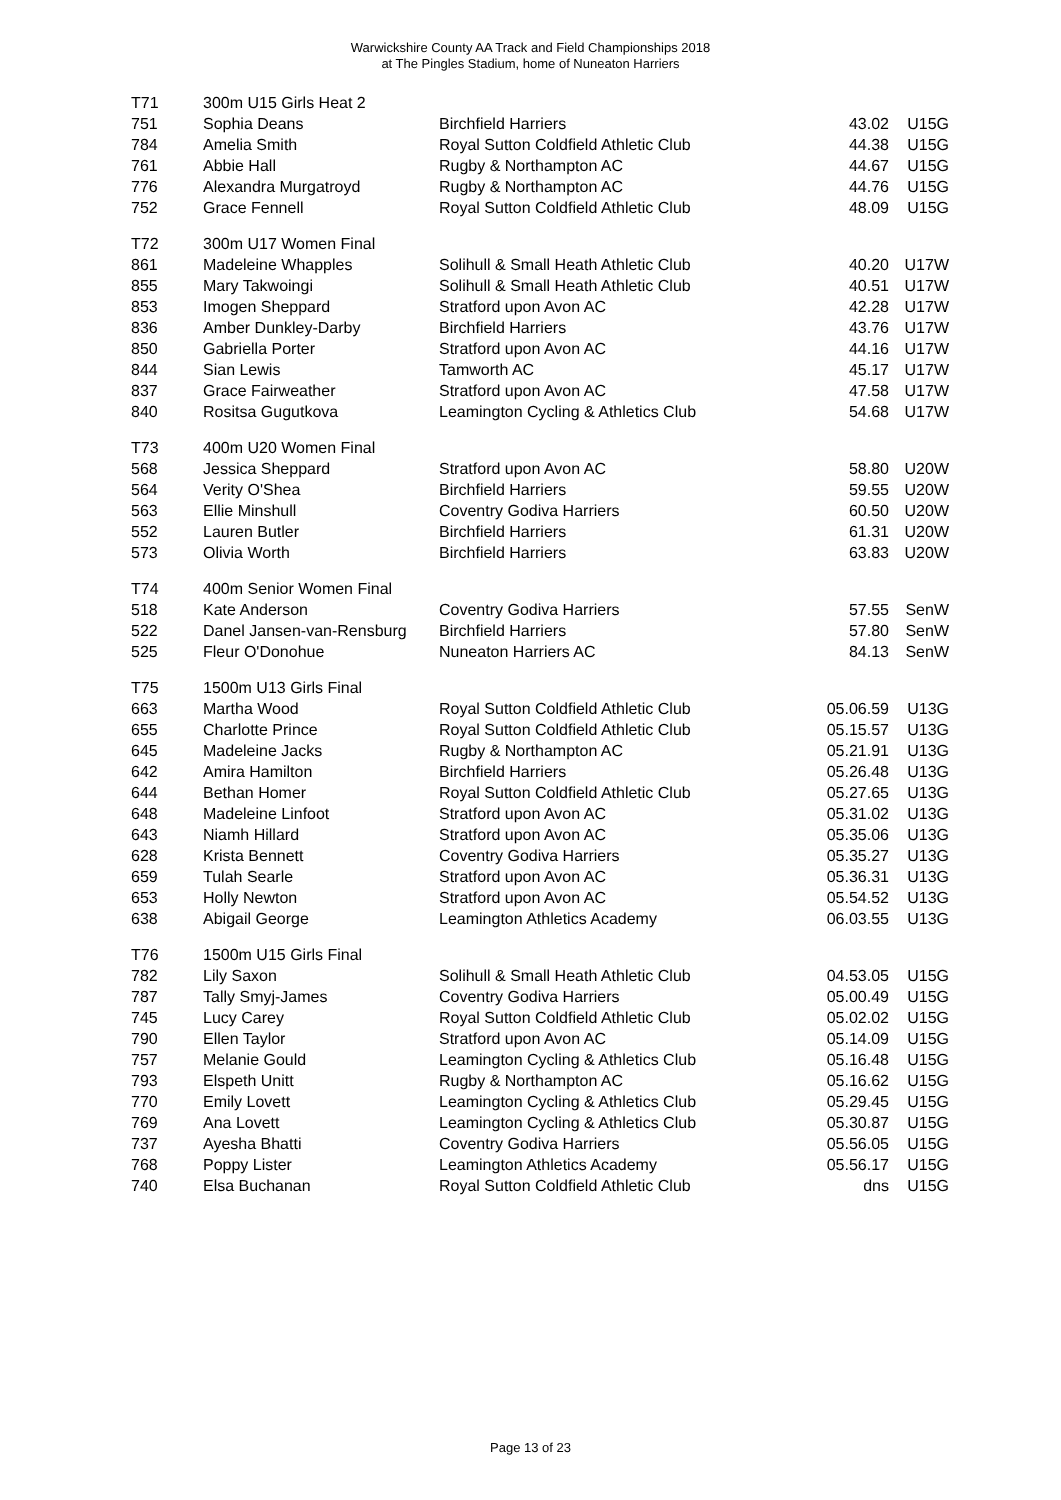Warwickshire County AA Track and Field Championships 2018
at The Pingles Stadium, home of Nuneaton Harriers
| T71 | 300m U15 Girls Heat 2 | | | |
| 751 | Sophia Deans | Birchfield Harriers | 43.02 | U15G |
| 784 | Amelia Smith | Royal Sutton Coldfield Athletic Club | 44.38 | U15G |
| 761 | Abbie Hall | Rugby & Northampton AC | 44.67 | U15G |
| 776 | Alexandra Murgatroyd | Rugby & Northampton AC | 44.76 | U15G |
| 752 | Grace Fennell | Royal Sutton Coldfield Athletic Club | 48.09 | U15G |
| T72 | 300m U17 Women Final | | | |
| 861 | Madeleine Whapples | Solihull & Small Heath Athletic Club | 40.20 | U17W |
| 855 | Mary Takwoingi | Solihull & Small Heath Athletic Club | 40.51 | U17W |
| 853 | Imogen Sheppard | Stratford upon Avon AC | 42.28 | U17W |
| 836 | Amber Dunkley-Darby | Birchfield Harriers | 43.76 | U17W |
| 850 | Gabriella Porter | Stratford upon Avon AC | 44.16 | U17W |
| 844 | Sian Lewis | Tamworth AC | 45.17 | U17W |
| 837 | Grace Fairweather | Stratford upon Avon AC | 47.58 | U17W |
| 840 | Rositsa Gugutkova | Leamington Cycling & Athletics Club | 54.68 | U17W |
| T73 | 400m U20 Women Final | | | |
| 568 | Jessica Sheppard | Stratford upon Avon AC | 58.80 | U20W |
| 564 | Verity O'Shea | Birchfield Harriers | 59.55 | U20W |
| 563 | Ellie Minshull | Coventry Godiva Harriers | 60.50 | U20W |
| 552 | Lauren Butler | Birchfield Harriers | 61.31 | U20W |
| 573 | Olivia Worth | Birchfield Harriers | 63.83 | U20W |
| T74 | 400m Senior Women Final | | | |
| 518 | Kate Anderson | Coventry Godiva Harriers | 57.55 | SenW |
| 522 | Danel Jansen-van-Rensburg | Birchfield Harriers | 57.80 | SenW |
| 525 | Fleur O'Donohue | Nuneaton Harriers AC | 84.13 | SenW |
| T75 | 1500m U13 Girls Final | | | |
| 663 | Martha Wood | Royal Sutton Coldfield Athletic Club | 05.06.59 | U13G |
| 655 | Charlotte Prince | Royal Sutton Coldfield Athletic Club | 05.15.57 | U13G |
| 645 | Madeleine Jacks | Rugby & Northampton AC | 05.21.91 | U13G |
| 642 | Amira Hamilton | Birchfield Harriers | 05.26.48 | U13G |
| 644 | Bethan Homer | Royal Sutton Coldfield Athletic Club | 05.27.65 | U13G |
| 648 | Madeleine Linfoot | Stratford upon Avon AC | 05.31.02 | U13G |
| 643 | Niamh Hillard | Stratford upon Avon AC | 05.35.06 | U13G |
| 628 | Krista Bennett | Coventry Godiva Harriers | 05.35.27 | U13G |
| 659 | Tulah Searle | Stratford upon Avon AC | 05.36.31 | U13G |
| 653 | Holly Newton | Stratford upon Avon AC | 05.54.52 | U13G |
| 638 | Abigail George | Leamington Athletics Academy | 06.03.55 | U13G |
| T76 | 1500m U15 Girls Final | | | |
| 782 | Lily Saxon | Solihull & Small Heath Athletic Club | 04.53.05 | U15G |
| 787 | Tally Smyj-James | Coventry Godiva Harriers | 05.00.49 | U15G |
| 745 | Lucy Carey | Royal Sutton Coldfield Athletic Club | 05.02.02 | U15G |
| 790 | Ellen Taylor | Stratford upon Avon AC | 05.14.09 | U15G |
| 757 | Melanie Gould | Leamington Cycling & Athletics Club | 05.16.48 | U15G |
| 793 | Elspeth Unitt | Rugby & Northampton AC | 05.16.62 | U15G |
| 770 | Emily Lovett | Leamington Cycling & Athletics Club | 05.29.45 | U15G |
| 769 | Ana Lovett | Leamington Cycling & Athletics Club | 05.30.87 | U15G |
| 737 | Ayesha Bhatti | Coventry Godiva Harriers | 05.56.05 | U15G |
| 768 | Poppy Lister | Leamington Athletics Academy | 05.56.17 | U15G |
| 740 | Elsa Buchanan | Royal Sutton Coldfield Athletic Club | dns | U15G |
Page 13 of 23